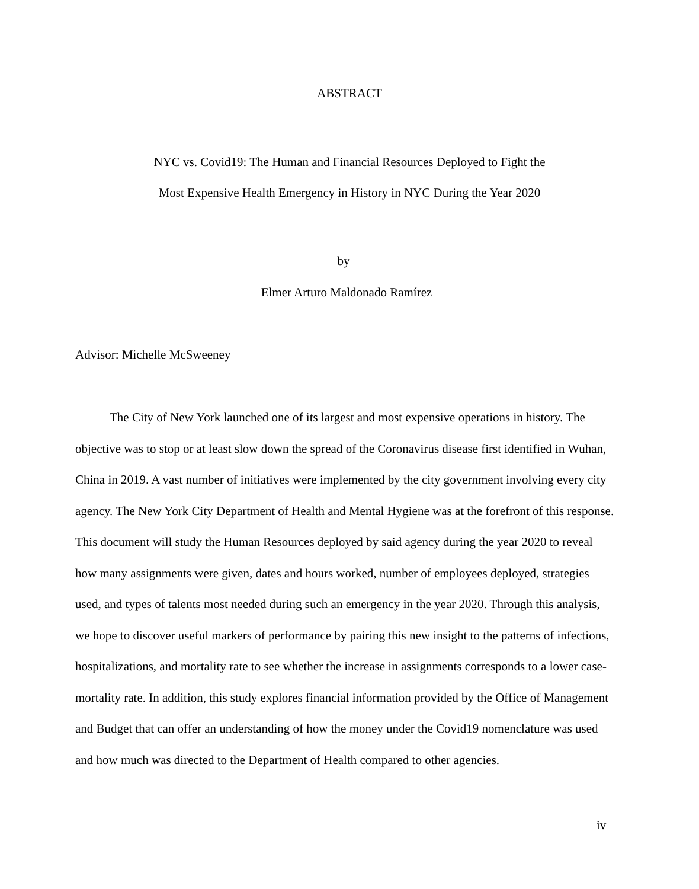ABSTRACT
NYC vs. Covid19: The Human and Financial Resources Deployed to Fight the
Most Expensive Health Emergency in History in NYC During the Year 2020
by
Elmer Arturo Maldonado Ramírez
Advisor: Michelle McSweeney
The City of New York launched one of its largest and most expensive operations in history. The objective was to stop or at least slow down the spread of the Coronavirus disease first identified in Wuhan, China in 2019. A vast number of initiatives were implemented by the city government involving every city agency. The New York City Department of Health and Mental Hygiene was at the forefront of this response. This document will study the Human Resources deployed by said agency during the year 2020 to reveal how many assignments were given, dates and hours worked, number of employees deployed, strategies used, and types of talents most needed during such an emergency in the year 2020. Through this analysis, we hope to discover useful markers of performance by pairing this new insight to the patterns of infections, hospitalizations, and mortality rate to see whether the increase in assignments corresponds to a lower case-mortality rate. In addition, this study explores financial information provided by the Office of Management and Budget that can offer an understanding of how the money under the Covid19 nomenclature was used and how much was directed to the Department of Health compared to other agencies.
iv